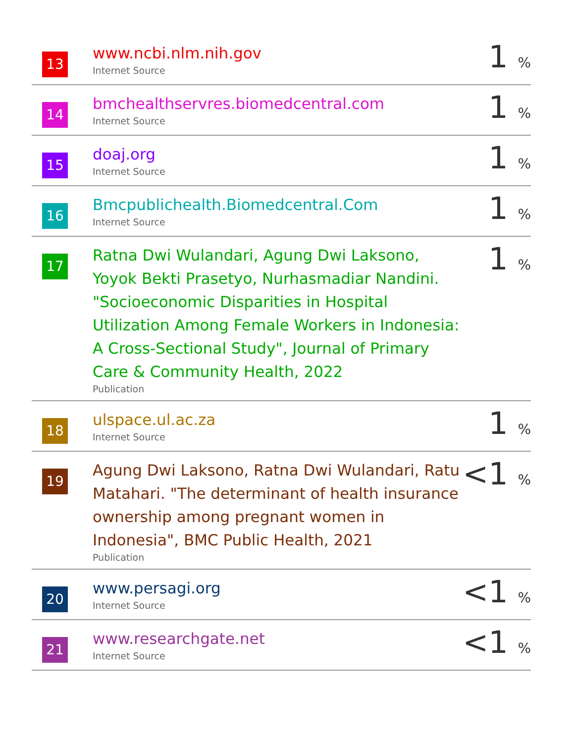| 13 | www.ncbi.nlm.nih.gov Internet Source | 1 % |
| 14 | bmchealthservres.biomedcentral.com Internet Source | 1 % |
| 15 | doaj.org Internet Source | 1 % |
| 16 | Bmcpublichealth.Biomedcentral.Com Internet Source | 1 % |
| 17 | Ratna Dwi Wulandari, Agung Dwi Laksono, Yoyok Bekti Prasetyo, Nurhasmadiar Nandini. "Socioeconomic Disparities in Hospital Utilization Among Female Workers in Indonesia: A Cross-Sectional Study", Journal of Primary Care & Community Health, 2022 Publication | 1 % |
| 18 | ulspace.ul.ac.za Internet Source | 1 % |
| 19 | Agung Dwi Laksono, Ratna Dwi Wulandari, Ratu Matahari. "The determinant of health insurance ownership among pregnant women in Indonesia", BMC Public Health, 2021 Publication | <1 % |
| 20 | www.persagi.org Internet Source | <1 % |
| 21 | www.researchgate.net Internet Source | <1 % |